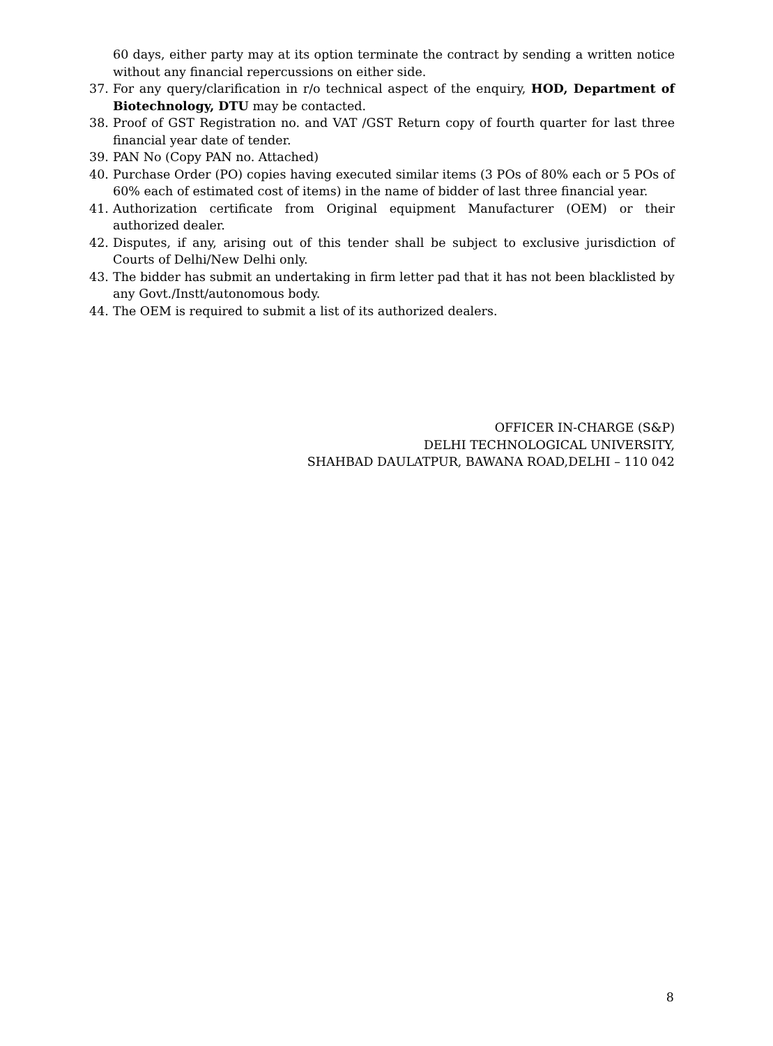60 days, either party may at its option terminate the contract by sending a written notice without any financial repercussions on either side.
37. For any query/clarification in r/o technical aspect of the enquiry, HOD, Department of Biotechnology, DTU may be contacted.
38. Proof of GST Registration no. and VAT /GST Return copy of fourth quarter for last three financial year date of tender.
39. PAN No (Copy PAN no. Attached)
40. Purchase Order (PO) copies having executed similar items (3 POs of 80% each or 5 POs of 60% each of estimated cost of items) in the name of bidder of last three financial year.
41. Authorization certificate from Original equipment Manufacturer (OEM) or their authorized dealer.
42. Disputes, if any, arising out of this tender shall be subject to exclusive jurisdiction of Courts of Delhi/New Delhi only.
43. The bidder has submit an undertaking in firm letter pad that it has not been blacklisted by any Govt./Instt/autonomous body.
44. The OEM is required to submit a list of its authorized dealers.
OFFICER IN-CHARGE (S&P)
DELHI TECHNOLOGICAL UNIVERSITY,
SHAHBAD DAULATPUR, BAWANA ROAD,DELHI – 110 042
8